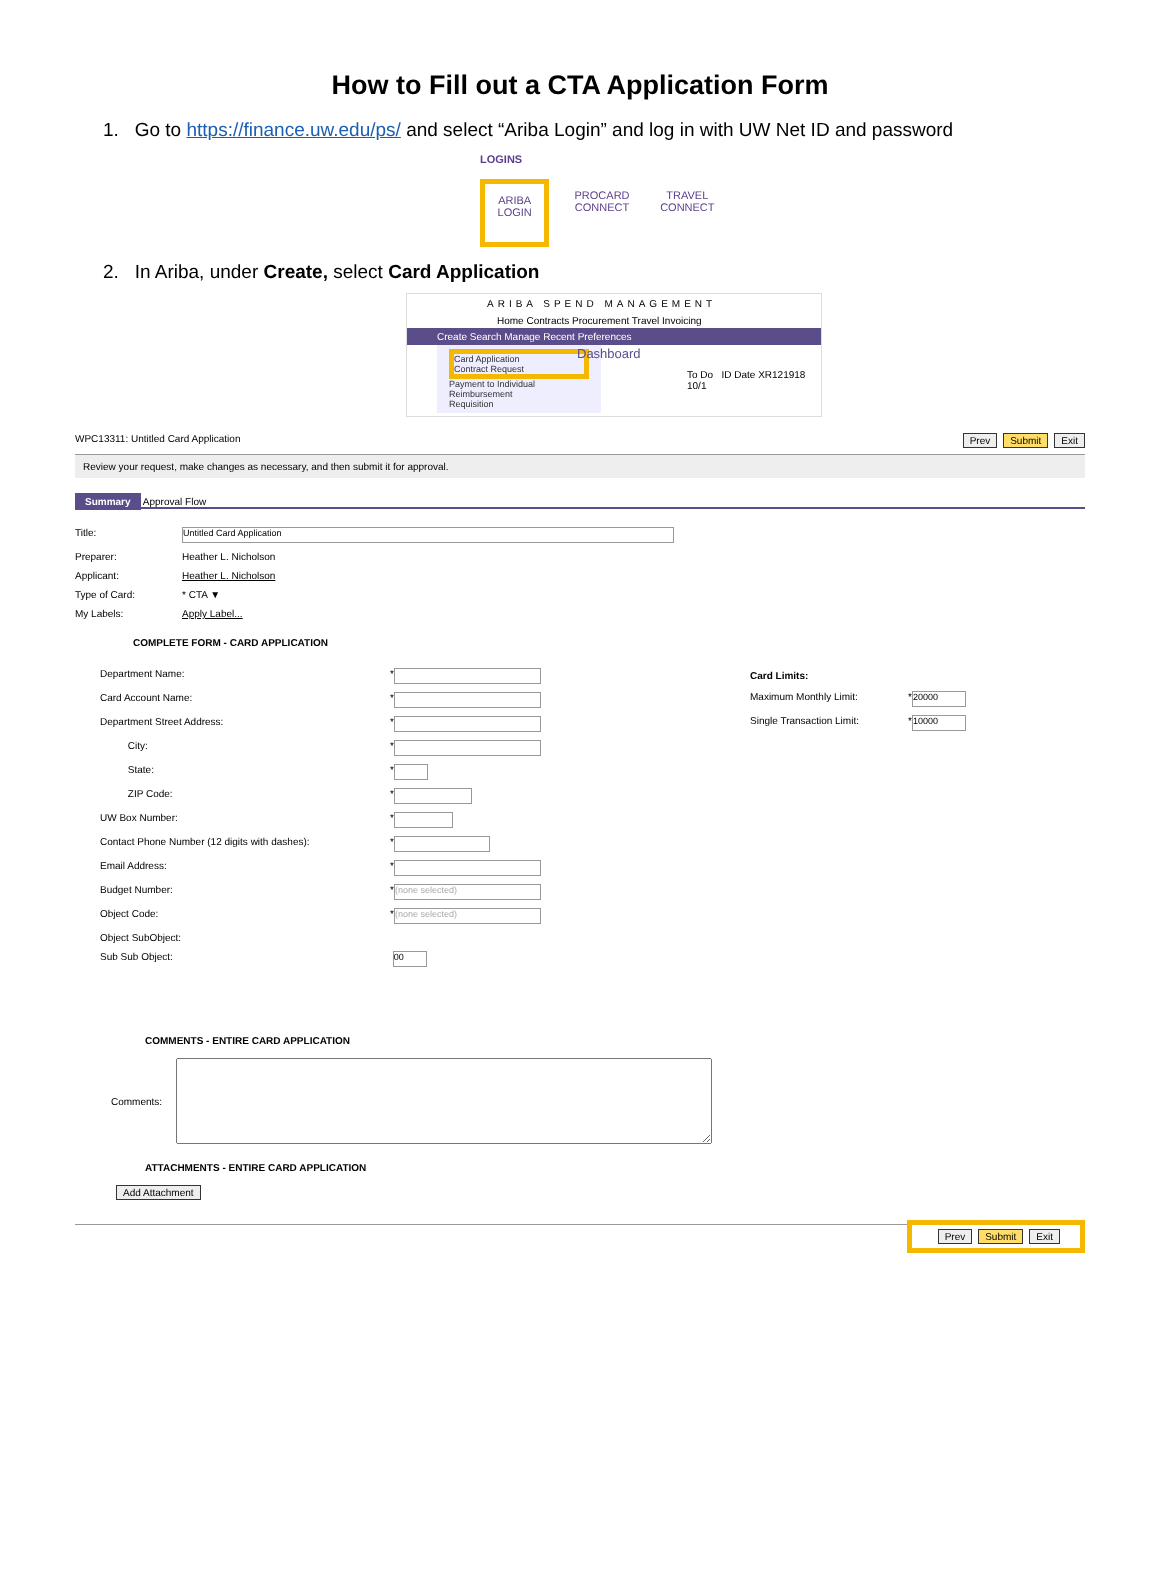How to Fill out a CTA Application Form
1. Go to https://finance.uw.edu/ps/ and select “Ariba Login” and log in with UW Net ID and password
LOGINS
ARIBA LOGIN PROCARD CONNECT TRAVEL CONNECT
2. In Ariba, under Create, select Card Application
ARIBA SPEND MANAGEMENT
Home Contracts Procurement Travel Invoicing
Create Search Manage Recent Preferences
Card Application
Contract Request
Payment to Individual
Reimbursement
Requisition
Dashboard
To Do ID Date XR121918 10/1
WPC13311: Untitled Card Application Prev Submit Exit
Review your request, make changes as necessary, and then submit it for approval.
Summary Approval Flow
Title: Untitled Card Application
Preparer: Heather L. Nicholson
Applicant: Heather L. Nicholson
Type of Card: * CTA ▼
My Labels: Apply Label...
COMPLETE FORM - CARD APPLICATION
Department Name: *
Card Account Name: *
Department Street Address: *
City: *
State: *
ZIP Code: *
UW Box Number: *
Contact Phone Number (12 digits with dashes): *
Email Address: *
Budget Number: * (none selected)
Object Code: * (none selected)
Object SubObject:
Sub Sub Object: 00
Card Limits:
Maximum Monthly Limit: * 20000
Single Transaction Limit: * 10000
COMMENTS - ENTIRE CARD APPLICATION
Comments:
ATTACHMENTS - ENTIRE CARD APPLICATION
Add Attachment
Prev Submit Exit